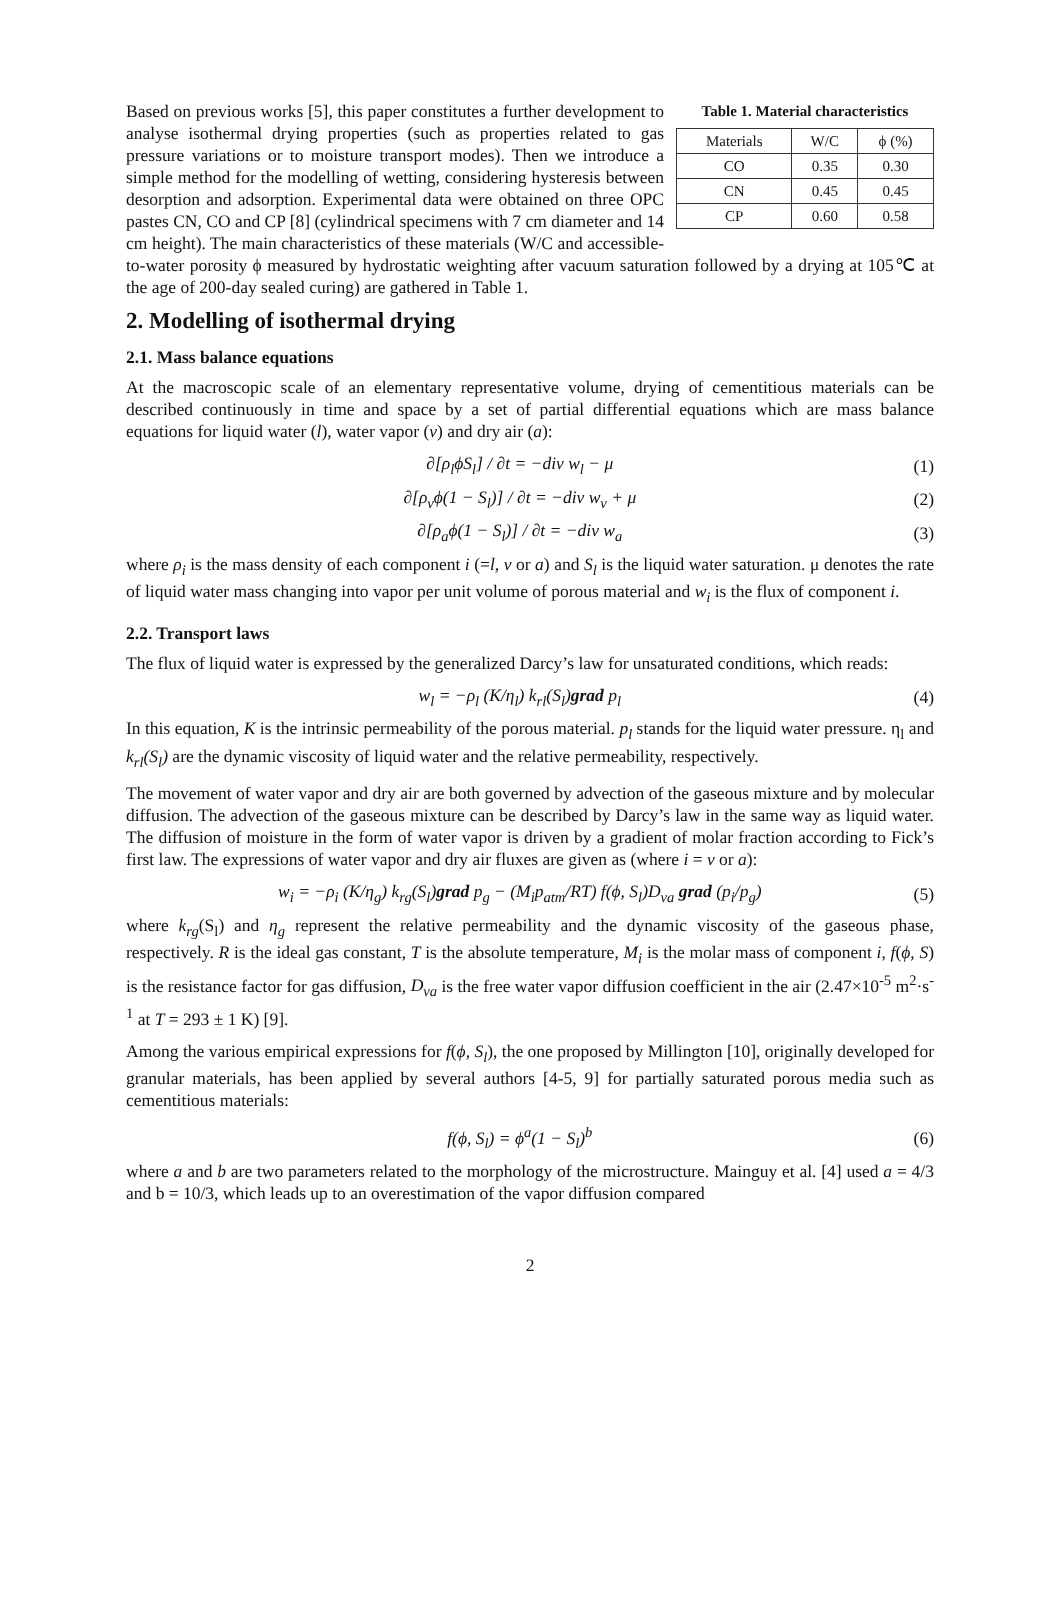Table 1. Material characteristics
| Materials | W/C | ϕ (%) |
| --- | --- | --- |
| CO | 0.35 | 0.30 |
| CN | 0.45 | 0.45 |
| CP | 0.60 | 0.58 |
Based on previous works [5], this paper constitutes a further development to analyse isothermal drying properties (such as properties related to gas pressure variations or to moisture transport modes). Then we introduce a simple method for the modelling of wetting, considering hysteresis between desorption and adsorption. Experimental data were obtained on three OPC pastes CN, CO and CP [8] (cylindrical specimens with 7 cm diameter and 14 cm height). The main characteristics of these materials (W/C and accessible-to-water porosity ϕ measured by hydrostatic weighting after vacuum saturation followed by a drying at 105℃ at the age of 200-day sealed curing) are gathered in Table 1.
2. Modelling of isothermal drying
2.1. Mass balance equations
At the macroscopic scale of an elementary representative volume, drying of cementitious materials can be described continuously in time and space by a set of partial differential equations which are mass balance equations for liquid water (l), water vapor (v) and dry air (a):
∂[ρ<sub>l</sub>ϕS<sub>l</sub>] / ∂t = −div w<sub>l</sub> − μ (1)
∂[ρ<sub>v</sub>ϕ(1 − S<sub>l</sub>)] / ∂t = −div w<sub>v</sub> + μ (2)
∂[ρ<sub>a</sub>ϕ(1 − S<sub>l</sub>)] / ∂t = −div w<sub>a</sub> (3)
where ρ<sub>i</sub> is the mass density of each component i (=l, v or a) and S<sub>l</sub> is the liquid water saturation. μ denotes the rate of liquid water mass changing into vapor per unit volume of porous material and w<sub>i</sub> is the flux of component i.
2.2. Transport laws
The flux of liquid water is expressed by the generalized Darcy’s law for unsaturated conditions, which reads:
w<sub>l</sub> = −ρ<sub>l</sub> (K/η<sub>l</sub>) k<sub>rl</sub>(S<sub>l</sub>)grad p<sub>l</sub> (4)
In this equation, K is the intrinsic permeability of the porous material. p<sub>l</sub> stands for the liquid water pressure. η<sub>l</sub> and k<sub>rl</sub>(S<sub>l</sub>) are the dynamic viscosity of liquid water and the relative permeability, respectively.
The movement of water vapor and dry air are both governed by advection of the gaseous mixture and by molecular diffusion. The advection of the gaseous mixture can be described by Darcy’s law in the same way as liquid water. The diffusion of moisture in the form of water vapor is driven by a gradient of molar fraction according to Fick’s first law. The expressions of water vapor and dry air fluxes are given as (where i = v or a):
w<sub>i</sub> = −ρ<sub>i</sub> (K/η<sub>g</sub>) k<sub>rg</sub>(S<sub>l</sub>)grad p<sub>g</sub> − (M<sub>i</sub>p<sub>atm</sub>/RT) f(ϕ, S<sub>l</sub>)D<sub>va</sub> grad (p<sub>i</sub>/p<sub>g</sub>) (5)
where k<sub>rg</sub>(S<sub>l</sub>) and η<sub>g</sub> represent the relative permeability and the dynamic viscosity of the gaseous phase, respectively. R is the ideal gas constant, T is the absolute temperature, M<sub>i</sub> is the molar mass of component i, f(ϕ, S) is the resistance factor for gas diffusion, D<sub>va</sub> is the free water vapor diffusion coefficient in the air (2.47×10<sup>-5</sup> m<sup>2</sup>·s<sup>-1</sup> at T = 293 ± 1 K) [9].
Among the various empirical expressions for f(ϕ, S<sub>l</sub>), the one proposed by Millington [10], originally developed for granular materials, has been applied by several authors [4-5, 9] for partially saturated porous media such as cementitious materials:
f(ϕ, S<sub>l</sub>) = ϕ<sup>a</sup>(1 − S<sub>l</sub>)<sup>b</sup> (6)
where a and b are two parameters related to the morphology of the microstructure. Mainguy et al. [4] used a = 4/3 and b = 10/3, which leads up to an overestimation of the vapor diffusion compared
2